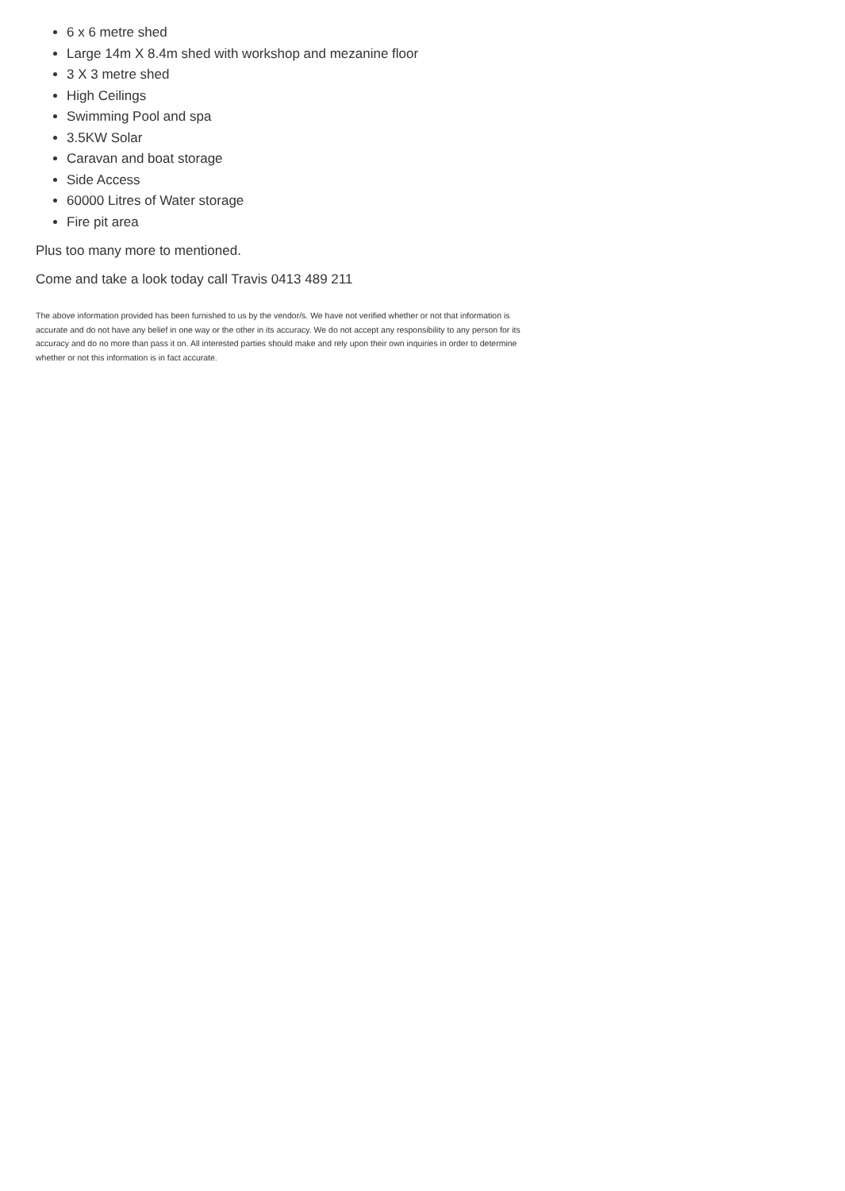6 x 6 metre shed
Large 14m X 8.4m shed with workshop and mezanine floor
3 X 3 metre shed
High Ceilings
Swimming Pool and spa
3.5KW Solar
Caravan and boat storage
Side Access
60000 Litres of Water storage
Fire pit area
Plus too many more to mentioned.
Come and take a look today call Travis 0413 489 211
The above information provided has been furnished to us by the vendor/s. We have not verified whether or not that information is accurate and do not have any belief in one way or the other in its accuracy. We do not accept any responsibility to any person for its accuracy and do no more than pass it on. All interested parties should make and rely upon their own inquiries in order to determine whether or not this information is in fact accurate.